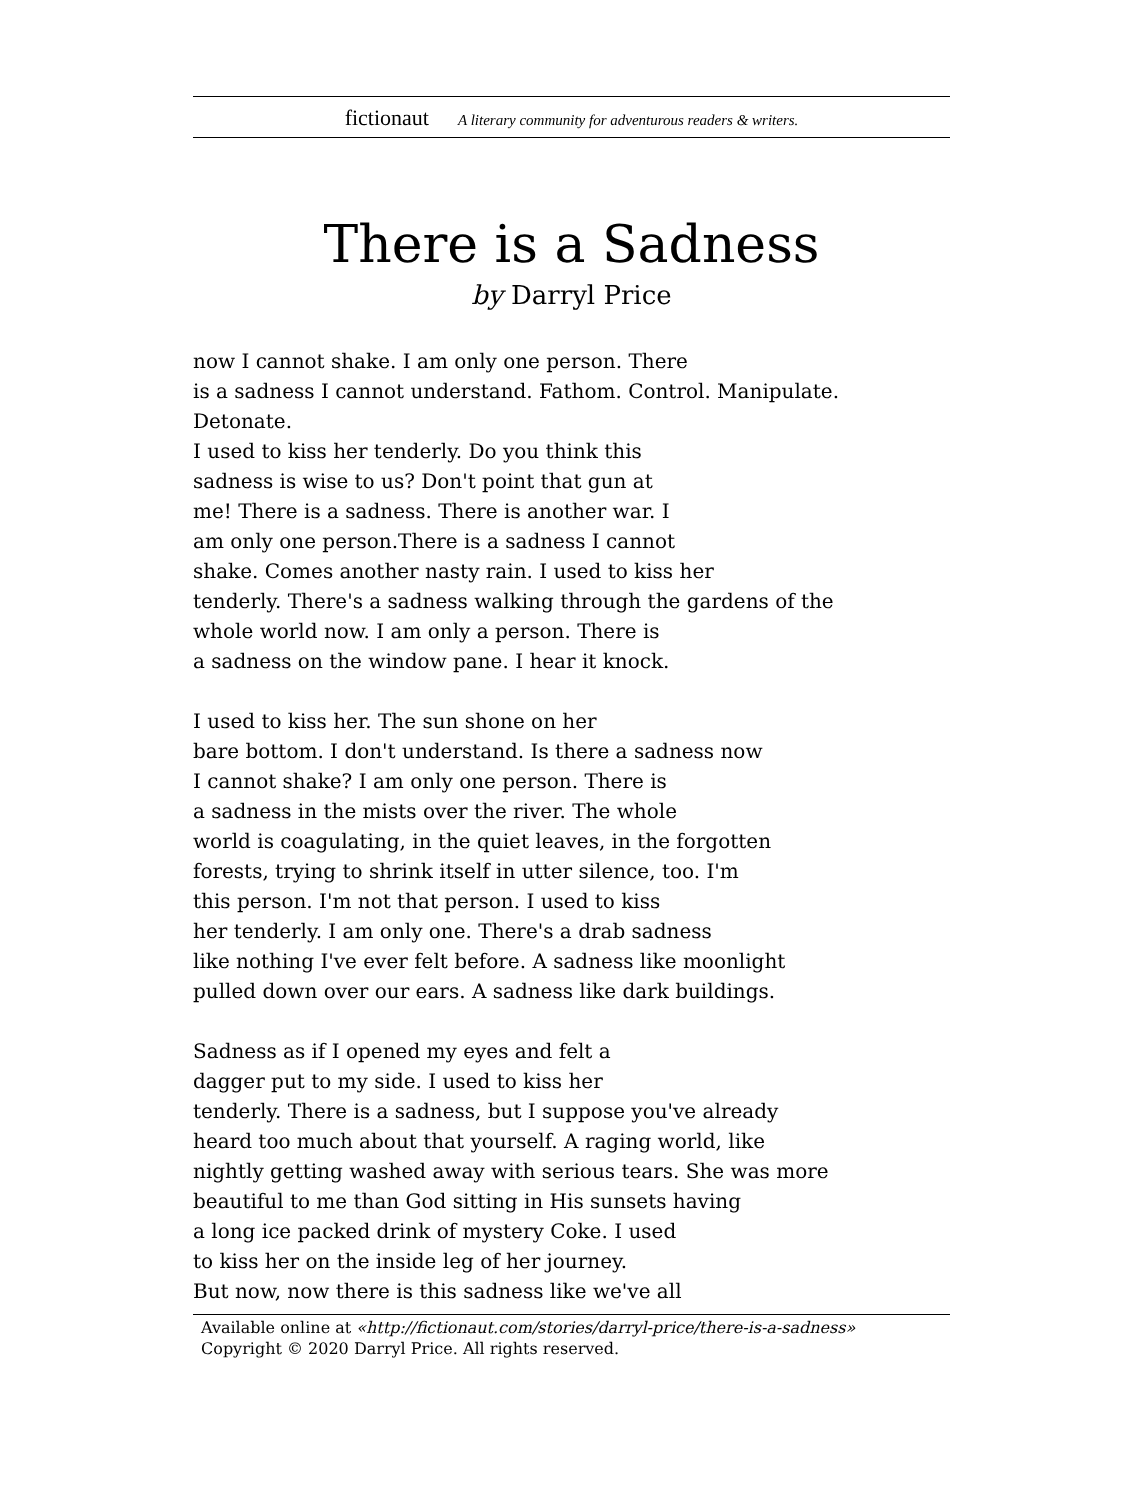fictionaut A literary community for adventurous readers & writers.
There is a Sadness
by Darryl Price
now I cannot shake. I am only one person. There
is a sadness I cannot understand. Fathom. Control. Manipulate.
Detonate.
I used to kiss her tenderly. Do you think this
sadness is wise to us? Don't point that gun at
me! There is a sadness. There is another war. I
am only one person.There is a sadness I cannot
shake. Comes another nasty rain. I used to kiss her
tenderly. There's a sadness walking through the gardens of the
whole world now. I am only a person. There is
a sadness on the window pane. I hear it knock.
I used to kiss her. The sun shone on her
bare bottom. I don't understand. Is there a sadness now
I cannot shake? I am only one person. There is
a sadness in the mists over the river. The whole
world is coagulating, in the quiet leaves, in the forgotten
forests, trying to shrink itself in utter silence, too. I'm
this person. I'm not that person. I used to kiss
her tenderly. I am only one. There's a drab sadness
like nothing I've ever felt before. A sadness like moonlight
pulled down over our ears. A sadness like dark buildings.
Sadness as if I opened my eyes and felt a
dagger put to my side. I used to kiss her
tenderly. There is a sadness, but I suppose you've already
heard too much about that yourself. A raging world, like
nightly getting washed away with serious tears. She was more
beautiful to me than God sitting in His sunsets having
a long ice packed drink of mystery Coke. I used
to kiss her on the inside leg of her journey.
But now, now there is this sadness like we've all
Available online at «http://fictionaut.com/stories/darryl-price/there-is-a-sadness»
Copyright © 2020 Darryl Price. All rights reserved.